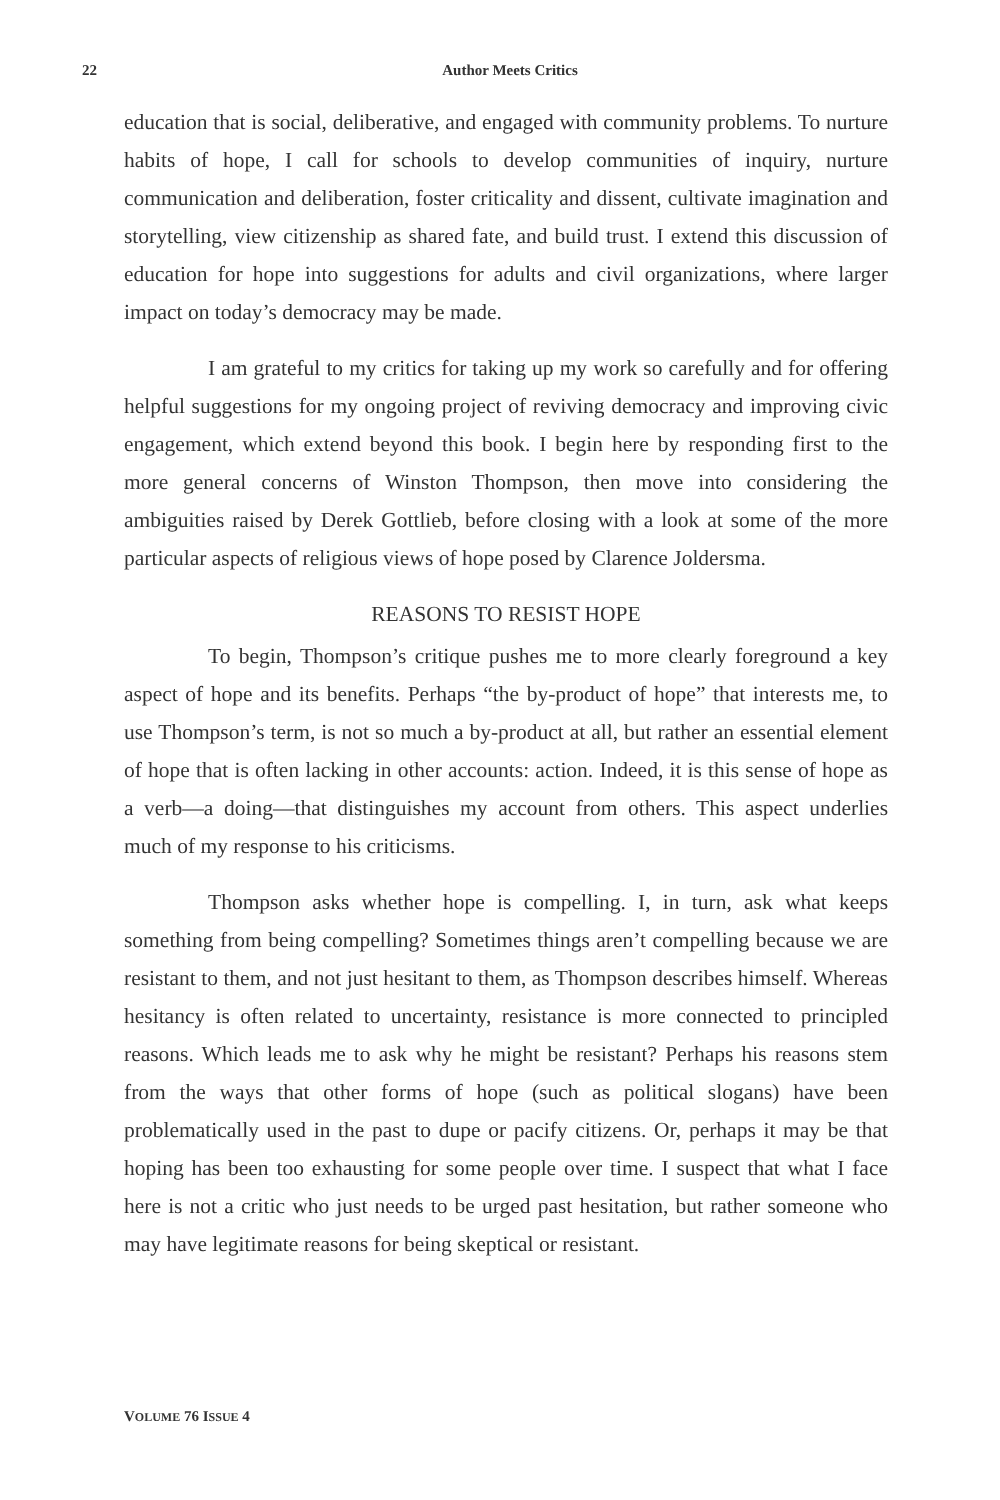22 Author Meets Critics
education that is social, deliberative, and engaged with community problems. To nurture habits of hope, I call for schools to develop communities of inquiry, nurture communication and deliberation, foster criticality and dissent, cultivate imagination and storytelling, view citizenship as shared fate, and build trust. I extend this discussion of education for hope into suggestions for adults and civil organizations, where larger impact on today’s democracy may be made.
I am grateful to my critics for taking up my work so carefully and for offering helpful suggestions for my ongoing project of reviving democracy and improving civic engagement, which extend beyond this book. I begin here by responding first to the more general concerns of Winston Thompson, then move into considering the ambiguities raised by Derek Gottlieb, before closing with a look at some of the more particular aspects of religious views of hope posed by Clarence Joldersma.
REASONS TO RESIST HOPE
To begin, Thompson’s critique pushes me to more clearly foreground a key aspect of hope and its benefits. Perhaps “the by-product of hope” that interests me, to use Thompson’s term, is not so much a by-product at all, but rather an essential element of hope that is often lacking in other accounts: action. Indeed, it is this sense of hope as a verb—a doing—that distinguishes my account from others. This aspect underlies much of my response to his criticisms.
Thompson asks whether hope is compelling. I, in turn, ask what keeps something from being compelling? Sometimes things aren’t compelling because we are resistant to them, and not just hesitant to them, as Thompson describes himself. Whereas hesitancy is often related to uncertainty, resistance is more connected to principled reasons. Which leads me to ask why he might be resistant? Perhaps his reasons stem from the ways that other forms of hope (such as political slogans) have been problematically used in the past to dupe or pacify citizens. Or, perhaps it may be that hoping has been too exhausting for some people over time. I suspect that what I face here is not a critic who just needs to be urged past hesitation, but rather someone who may have legitimate reasons for being skeptical or resistant.
VOLUME 76 ISSUE 4